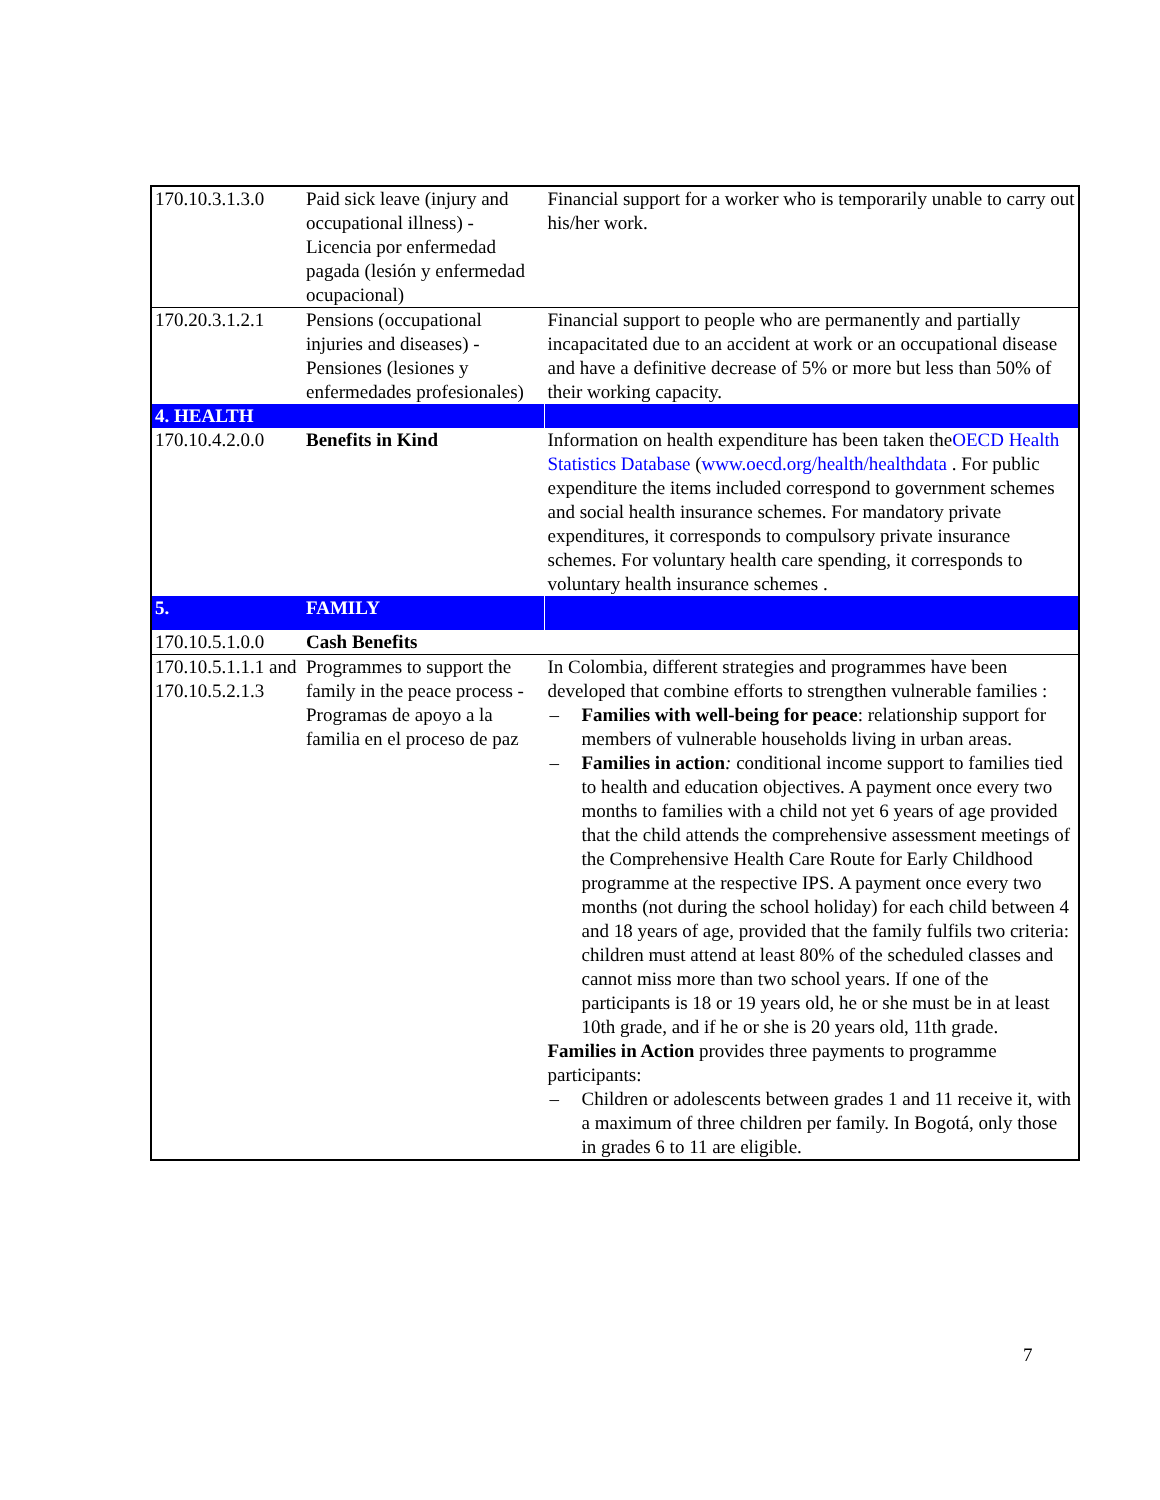| 170.10.3.1.3.0 | Paid sick leave (injury and occupational illness) - Licencia por enfermedad pagada (lesión y enfermedad ocupacional) | Financial support for a worker who is temporarily unable to carry out his/her work. |
| 170.20.3.1.2.1 | Pensions (occupational injuries and diseases) - Pensiones (lesiones y enfermedades profesionales) | Financial support to people who are permanently and partially incapacitated due to an accident at work or an occupational disease and have a definitive decrease of 5% or more but less than 50% of their working capacity. |
| 4. HEALTH | | |
| 170.10.4.2.0.0 | Benefits in Kind | Information on health expenditure has been taken the OECD Health Statistics Database ( www.oecd.org/health/healthdata . For public expenditure the items included correspond to government schemes and social health insurance schemes. For mandatory private expenditures, it corresponds to compulsory private insurance schemes. For voluntary health care spending, it corresponds to voluntary health insurance schemes . |
| 5. | FAMILY | |
| 170.10.5.1.0.0 | Cash Benefits | |
| 170.10.5.1.1.1 and 170.10.5.2.1.3 | Programmes to support the family in the peace process - Programas de apoyo a la familia en el proceso de paz | In Colombia, different strategies and programmes have been developed that combine efforts to strengthen vulnerable families : – Families with well-being for peace : relationship support for members of vulnerable households living in urban areas. – Families in action : conditional income support to families tied to health and education objectives. A payment once every two months to families with a child not yet 6 years of age provided that the child attends the comprehensive assessment meetings of the Comprehensive Health Care Route for Early Childhood programme at the respective IPS. A payment once every two months (not during the school holiday) for each child between 4 and 18 years of age, provided that the family fulfils two criteria: children must attend at least 80% of the scheduled classes and cannot miss more than two school years. If one of the participants is 18 or 19 years old, he or she must be in at least 10th grade, and if he or she is 20 years old, 11th grade. Families in Action provides three payments to programme participants: – Children or adolescents between grades 1 and 11 receive it, with a maximum of three children per family. In Bogotá, only those in grades 6 to 11 are eligible. |
7